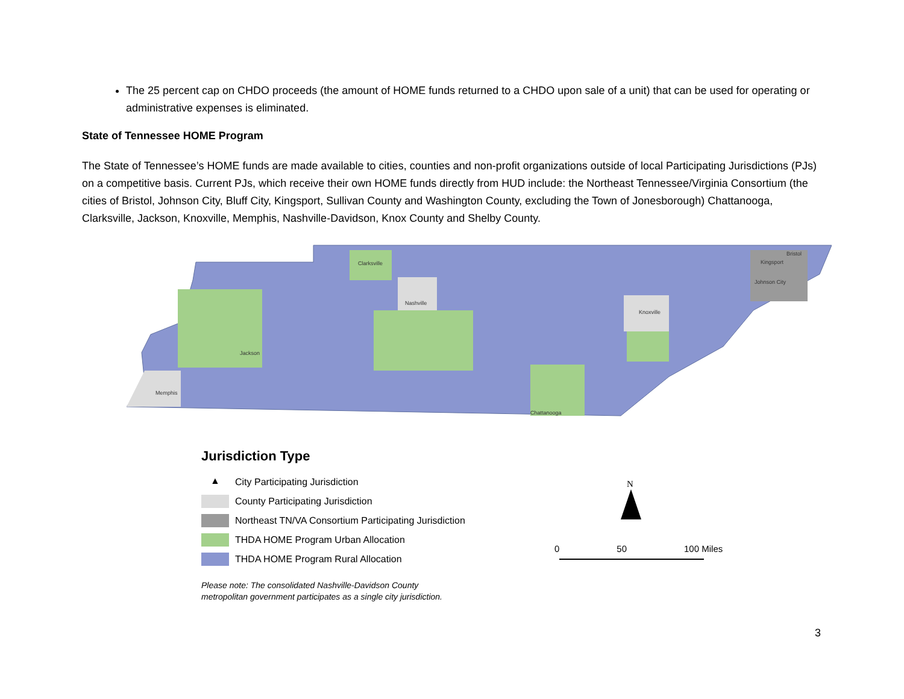The 25 percent cap on CHDO proceeds (the amount of HOME funds returned to a CHDO upon sale of a unit) that can be used for operating or administrative expenses is eliminated.
State of Tennessee HOME Program
The State of Tennessee’s HOME funds are made available to cities, counties and non-profit organizations outside of local Participating Jurisdictions (PJs) on a competitive basis. Current PJs, which receive their own HOME funds directly from HUD include: the Northeast Tennessee/Virginia Consortium (the cities of Bristol, Johnson City, Bluff City, Kingsport, Sullivan County and Washington County, excluding the Town of Jonesborough) Chattanooga, Clarksville, Jackson, Knoxville, Memphis, Nashville-Davidson, Knox County and Shelby County.
Clarksville
Nashville
Jackson
Memphis
Knoxville
Chattanooga
Kingsport
Bristol
Johnson City
Jurisdiction Type
▲ City Participating Jurisdiction
County Participating Jurisdiction
Northeast TN/VA Consortium Participating Jurisdiction
THDA HOME Program Urban Allocation
THDA HOME Program Rural Allocation
Please note: The consolidated Nashville-Davidson County
metropolitan government participates as a single city jurisdiction.
N
0 50 100 Miles
3